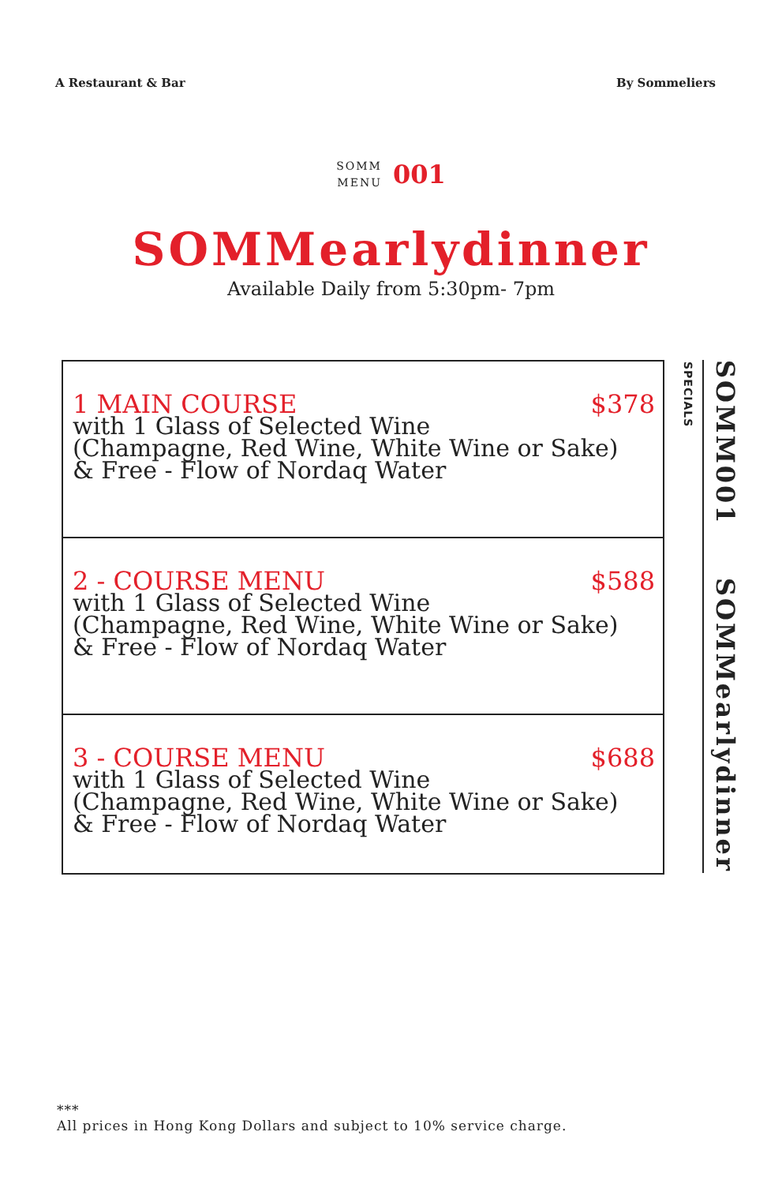A Restaurant & Bar By Sommeliers
SOMM
MENU
001
SOMMearlydinner
Available Daily from 5:30pm- 7pm
1 MAIN COURSE $378
with 1 Glass of Selected Wine
(Champagne, Red Wine, White Wine or Sake)
& Free - Flow of Nordaq Water
2 - COURSE MENU $588
with 1 Glass of Selected Wine
(Champagne, Red Wine, White Wine or Sake)
& Free - Flow of Nordaq Water
3 - COURSE MENU $688
with 1 Glass of Selected Wine
(Champagne, Red Wine, White Wine or Sake)
& Free - Flow of Nordaq Water
SPECIALS
SOMM001 SOMMearlydinner
***
All prices in Hong Kong Dollars and subject to 10% service charge.